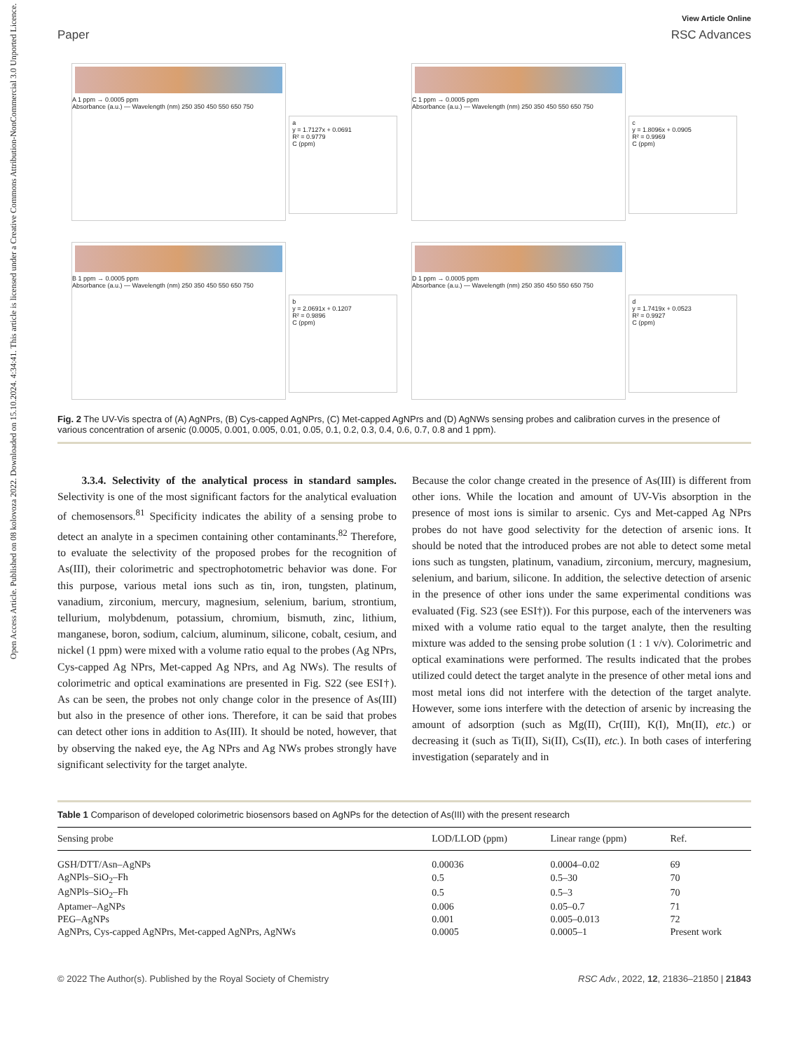Open Access Article. Published on 08 kolovoza 2022. Downloaded on 15.10.2024. 4:34:41. This article is licensed under a Creative Commons Attribution-NonCommercial 3.0 Unported Licence.
Paper
View Article Online
RSC Advances
A 1 ppm → 0.0005 ppm
Absorbance (a.u.) — Wavelength (nm) 250 350 450 550 650 750
a
y = 1.7127x + 0.0691
R² = 0.9779
C (ppm)
C 1 ppm → 0.0005 ppm
Absorbance (a.u.) — Wavelength (nm) 250 350 450 550 650 750
c
y = 1.8096x + 0.0905
R² = 0.9969
C (ppm)
B 1 ppm → 0.0005 ppm
Absorbance (a.u.) — Wavelength (nm) 250 350 450 550 650 750
b
y = 2.0691x + 0.1207
R² = 0.9896
C (ppm)
D 1 ppm → 0.0005 ppm
Absorbance (a.u.) — Wavelength (nm) 250 350 450 550 650 750
d
y = 1.7419x + 0.0523
R² = 0.9927
C (ppm)
Fig. 2 The UV-Vis spectra of (A) AgNPrs, (B) Cys-capped AgNPrs, (C) Met-capped AgNPrs and (D) AgNWs sensing probes and calibration curves in the presence of various concentration of arsenic (0.0005, 0.001, 0.005, 0.01, 0.05, 0.1, 0.2, 0.3, 0.4, 0.6, 0.7, 0.8 and 1 ppm).
3.3.4. Selectivity of the analytical process in standard samples. Selectivity is one of the most significant factors for the analytical evaluation of chemosensors.<sup>81</sup> Specificity indicates the ability of a sensing probe to detect an analyte in a specimen containing other contaminants.<sup>82</sup> Therefore, to evaluate the selectivity of the proposed probes for the recognition of As(III), their colorimetric and spectrophotometric behavior was done. For this purpose, various metal ions such as tin, iron, tungsten, platinum, vanadium, zirconium, mercury, magnesium, selenium, barium, strontium, tellurium, molybdenum, potassium, chromium, bismuth, zinc, lithium, manganese, boron, sodium, calcium, aluminum, silicone, cobalt, cesium, and nickel (1 ppm) were mixed with a volume ratio equal to the probes (Ag NPrs, Cys-capped Ag NPrs, Met-capped Ag NPrs, and Ag NWs). The results of colorimetric and optical examinations are presented in Fig. S22 (see ESI†). As can be seen, the probes not only change color in the presence of As(III) but also in the presence of other ions. Therefore, it can be said that probes can detect other ions in addition to As(III). It should be noted, however, that by observing the naked eye, the Ag NPrs and Ag NWs probes strongly have significant selectivity for the target analyte.
Because the color change created in the presence of As(III) is different from other ions. While the location and amount of UV-Vis absorption in the presence of most ions is similar to arsenic. Cys and Met-capped Ag NPrs probes do not have good selectivity for the detection of arsenic ions. It should be noted that the introduced probes are not able to detect some metal ions such as tungsten, platinum, vanadium, zirconium, mercury, magnesium, selenium, and barium, silicone. In addition, the selective detection of arsenic in the presence of other ions under the same experimental conditions was evaluated (Fig. S23 (see ESI†)). For this purpose, each of the interveners was mixed with a volume ratio equal to the target analyte, then the resulting mixture was added to the sensing probe solution (1 : 1 v/v). Colorimetric and optical examinations were performed. The results indicated that the probes utilized could detect the target analyte in the presence of other metal ions and most metal ions did not interfere with the detection of the target analyte. However, some ions interfere with the detection of arsenic by increasing the amount of adsorption (such as Mg(II), Cr(III), K(I), Mn(II), etc.) or decreasing it (such as Ti(II), Si(II), Cs(II), etc.). In both cases of interfering investigation (separately and in
Table 1 Comparison of developed colorimetric biosensors based on AgNPs for the detection of As(III) with the present research
| Sensing probe | LOD/LLOD (ppm) | Linear range (ppm) | Ref. |
| --- | --- | --- | --- |
| GSH/DTT/Asn–AgNPs | 0.00036 | 0.0004–0.02 | 69 |
| AgNPls–SiO<sub>2</sub>–Fh | 0.5 | 0.5–30 | 70 |
| AgNPls–SiO<sub>2</sub>–Fh | 0.5 | 0.5–3 | 70 |
| Aptamer–AgNPs | 0.006 | 0.05–0.7 | 71 |
| PEG–AgNPs | 0.001 | 0.005–0.013 | 72 |
| AgNPrs, Cys-capped AgNPrs, Met-capped AgNPrs, AgNWs | 0.0005 | 0.0005–1 | Present work |
© 2022 The Author(s). Published by the Royal Society of Chemistry RSC Adv., 2022, 12, 21836–21850 | 21843